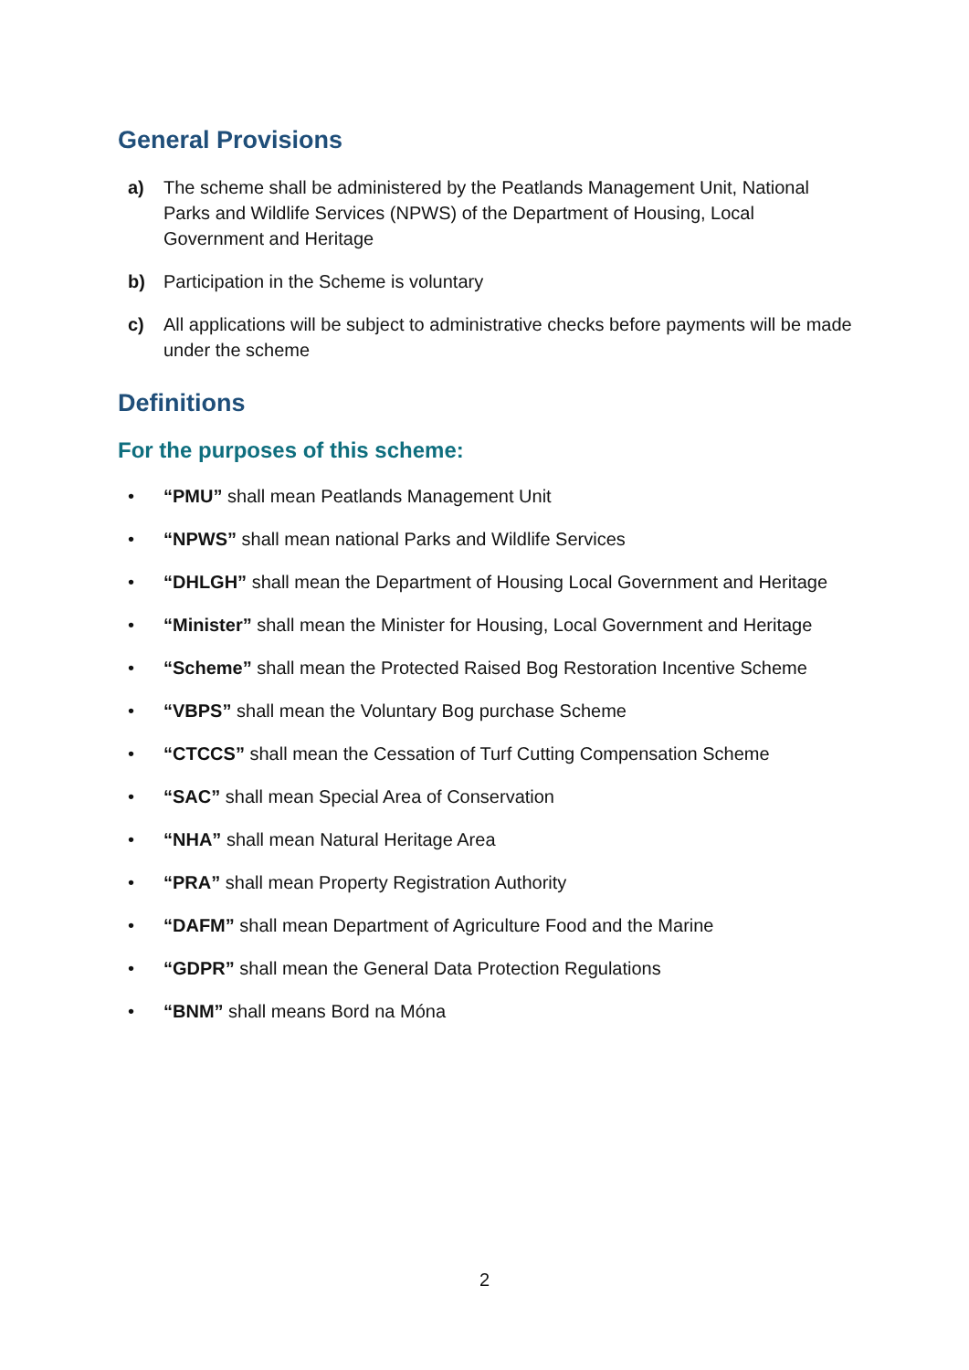General Provisions
a) The scheme shall be administered by the Peatlands Management Unit, National Parks and Wildlife Services (NPWS) of the Department of Housing, Local Government and Heritage
b) Participation in the Scheme is voluntary
c) All applications will be subject to administrative checks before payments will be made under the scheme
Definitions
For the purposes of this scheme:
• “PMU” shall mean Peatlands Management Unit
• “NPWS” shall mean national Parks and Wildlife Services
• “DHLGH” shall mean the Department of Housing Local Government and Heritage
• “Minister” shall mean the Minister for Housing, Local Government and Heritage
• “Scheme” shall mean the Protected Raised Bog Restoration Incentive Scheme
• “VBPS” shall mean the Voluntary Bog purchase Scheme
• “CTCCS” shall mean the Cessation of Turf Cutting Compensation Scheme
• “SAC” shall mean Special Area of Conservation
• “NHA” shall mean Natural Heritage Area
• “PRA” shall mean Property Registration Authority
• “DAFM” shall mean Department of Agriculture Food and the Marine
• “GDPR” shall mean the General Data Protection Regulations
• “BNM” shall means Bord na Móna
2